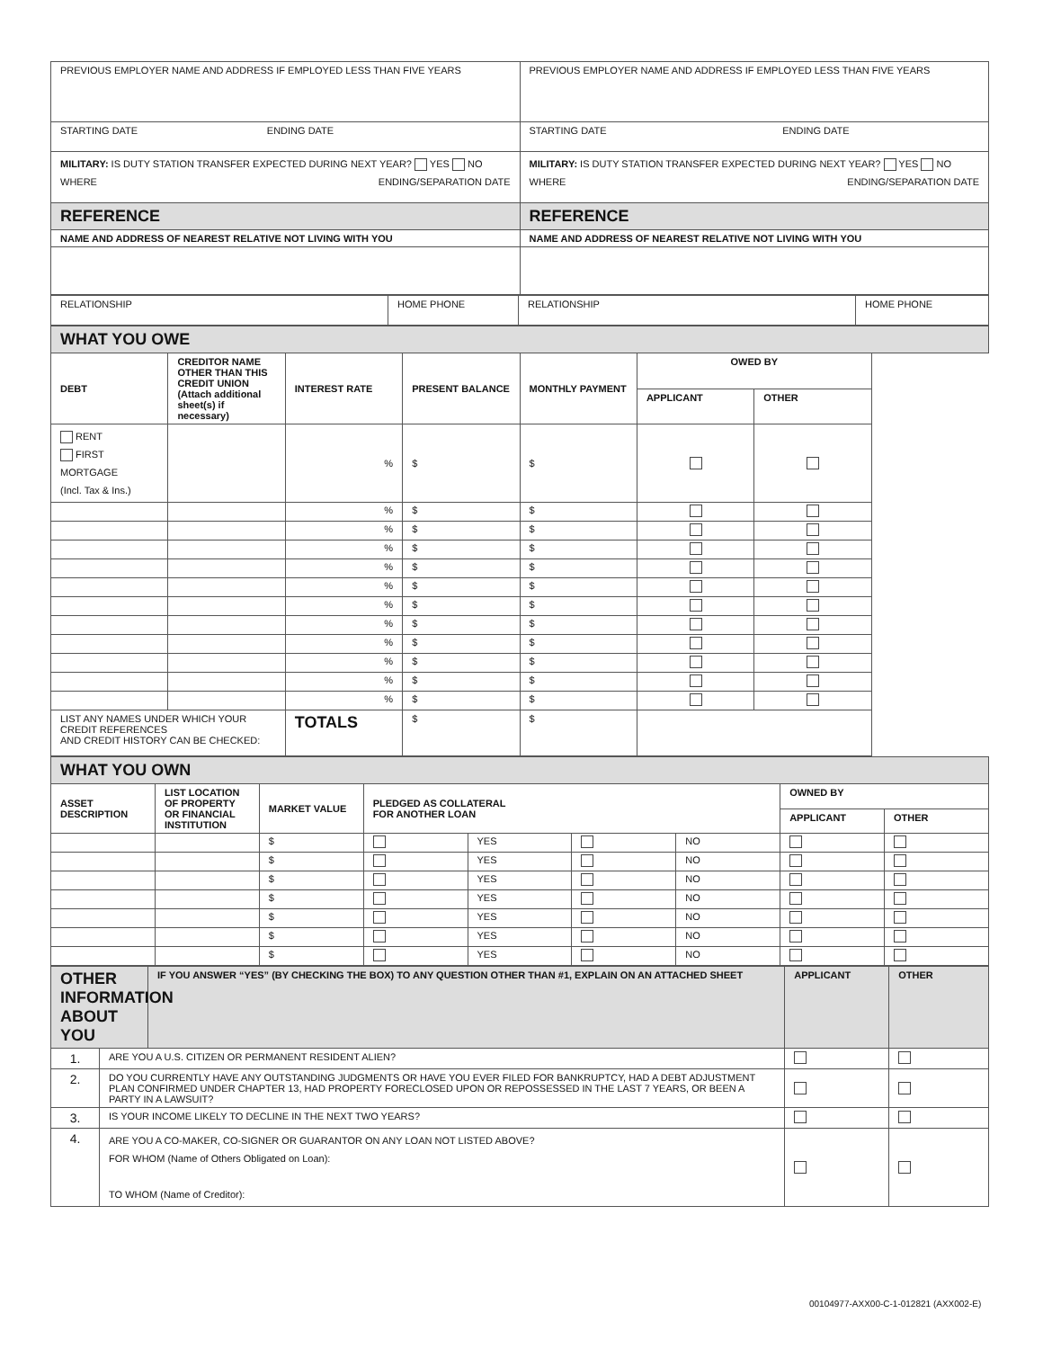| PREVIOUS EMPLOYER NAME AND ADDRESS IF EMPLOYED LESS THAN FIVE YEARS | PREVIOUS EMPLOYER NAME AND ADDRESS IF EMPLOYED LESS THAN FIVE YEARS |
| STARTING DATE ENDING DATE | STARTING DATE ENDING DATE |
| MILITARY: IS DUTY STATION TRANSFER EXPECTED DURING NEXT YEAR? YES NO WHERE ENDING/SEPARATION DATE | MILITARY: IS DUTY STATION TRANSFER EXPECTED DURING NEXT YEAR? YES NO WHERE ENDING/SEPARATION DATE |
| REFERENCE | REFERENCE |
| NAME AND ADDRESS OF NEAREST RELATIVE NOT LIVING WITH YOU | NAME AND ADDRESS OF NEAREST RELATIVE NOT LIVING WITH YOU |
| RELATIONSHIP | HOME PHONE | RELATIONSHIP | HOME PHONE |
| WHAT YOU OWE | | | | | | |
| DEBT | CREDITOR NAME OTHER THAN THIS CREDIT UNION (Attach additional sheet(s) if necessary) | INTEREST RATE | PRESENT BALANCE | MONTHLY PAYMENT | OWED BY | |
| | | | | | APPLICANT | OTHER |
| RENT FIRST MORTGAGE (Incl. Tax & Ins.) | | % | $ | $ | | |
| | | % | $ | $ | | |
| | | % | $ | $ | | |
| | | % | $ | $ | | |
| | | % | $ | $ | | |
| | | % | $ | $ | | |
| | | % | $ | $ | | |
| | | % | $ | $ | | |
| | | % | $ | $ | | |
| | | % | $ | $ | | |
| | | % | $ | $ | | |
| | | % | $ | $ | | |
| LIST ANY NAMES UNDER WHICH YOUR CREDIT REFERENCES AND CREDIT HISTORY CAN BE CHECKED: | | TOTALS | $ | $ | | |
| WHAT YOU OWN | | | | | | | | |
| ASSET DESCRIPTION | LIST LOCATION OF PROPERTY OR FINANCIAL INSTITUTION | MARKET VALUE | PLEDGED AS COLLATERAL FOR ANOTHER LOAN | | | | OWNED BY | |
| | | | | | | | APPLICANT | OTHER |
| | | $ | | YES | | NO | | |
| | | $ | | YES | | NO | | |
| | | $ | | YES | | NO | | |
| | | $ | | YES | | NO | | |
| | | $ | | YES | | NO | | |
| | | $ | | YES | | NO | | |
| | | $ | | YES | | NO | | |
| OTHER INFORMATION ABOUT YOU | | IF YOU ANSWER “YES” (BY CHECKING THE BOX) TO ANY QUESTION OTHER THAN #1, EXPLAIN ON AN ATTACHED SHEET | APPLICANT | OTHER |
| 1. | ARE YOU A U.S. CITIZEN OR PERMANENT RESIDENT ALIEN? | | | |
| 2. | DO YOU CURRENTLY HAVE ANY OUTSTANDING JUDGMENTS OR HAVE YOU EVER FILED FOR BANKRUPTCY, HAD A DEBT ADJUSTMENT PLAN CONFIRMED UNDER CHAPTER 13, HAD PROPERTY FORECLOSED UPON OR REPOSSESSED IN THE LAST 7 YEARS, OR BEEN A PARTY IN A LAWSUIT? | | | |
| 3. | IS YOUR INCOME LIKELY TO DECLINE IN THE NEXT TWO YEARS? | | | |
| 4. | ARE YOU A CO-MAKER, CO-SIGNER OR GUARANTOR ON ANY LOAN NOT LISTED ABOVE? FOR WHOM (Name of Others Obligated on Loan): TO WHOM (Name of Creditor): | | | |
00104977-AXX00-C-1-012821 (AXX002-E)